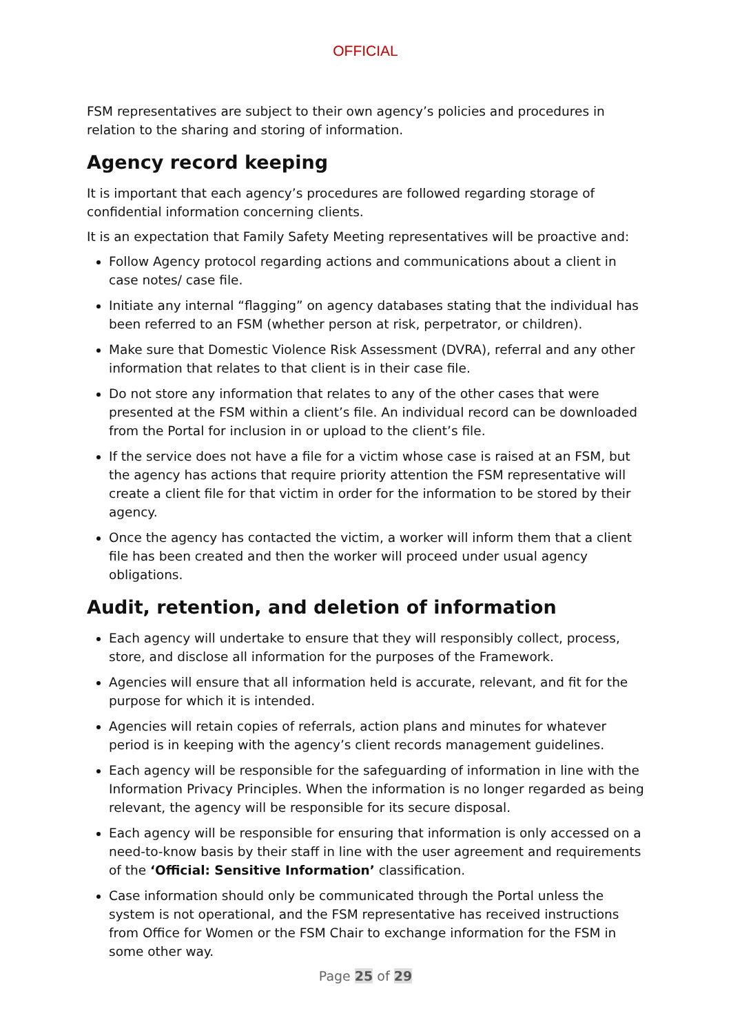OFFICIAL
FSM representatives are subject to their own agency’s policies and procedures in relation to the sharing and storing of information.
Agency record keeping
It is important that each agency’s procedures are followed regarding storage of confidential information concerning clients.
It is an expectation that Family Safety Meeting representatives will be proactive and:
Follow Agency protocol regarding actions and communications about a client in case notes/ case file.
Initiate any internal “flagging” on agency databases stating that the individual has been referred to an FSM (whether person at risk, perpetrator, or children).
Make sure that Domestic Violence Risk Assessment (DVRA), referral and any other information that relates to that client is in their case file.
Do not store any information that relates to any of the other cases that were presented at the FSM within a client’s file. An individual record can be downloaded from the Portal for inclusion in or upload to the client’s file.
If the service does not have a file for a victim whose case is raised at an FSM, but the agency has actions that require priority attention the FSM representative will create a client file for that victim in order for the information to be stored by their agency.
Once the agency has contacted the victim, a worker will inform them that a client file has been created and then the worker will proceed under usual agency obligations.
Audit, retention, and deletion of information
Each agency will undertake to ensure that they will responsibly collect, process, store, and disclose all information for the purposes of the Framework.
Agencies will ensure that all information held is accurate, relevant, and fit for the purpose for which it is intended.
Agencies will retain copies of referrals, action plans and minutes for whatever period is in keeping with the agency’s client records management guidelines.
Each agency will be responsible for the safeguarding of information in line with the Information Privacy Principles. When the information is no longer regarded as being relevant, the agency will be responsible for its secure disposal.
Each agency will be responsible for ensuring that information is only accessed on a need-to-know basis by their staff in line with the user agreement and requirements of the ‘Official: Sensitive Information’ classification.
Case information should only be communicated through the Portal unless the system is not operational, and the FSM representative has received instructions from Office for Women or the FSM Chair to exchange information for the FSM in some other way.
Page 25 of 29